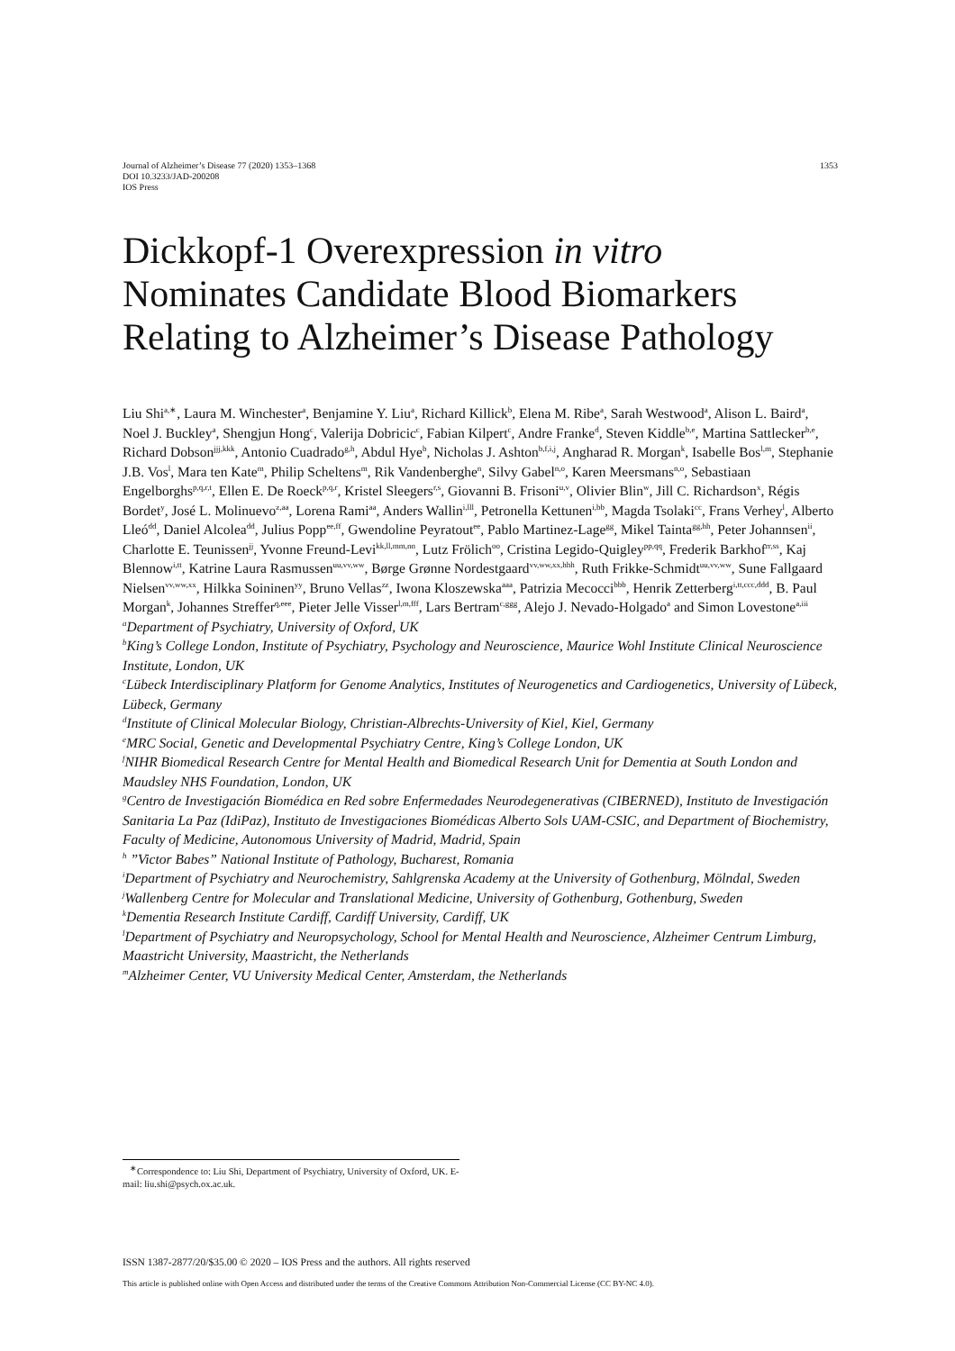Journal of Alzheimer’s Disease 77 (2020) 1353–1368
DOI 10.3233/JAD-200208
IOS Press
1353
Dickkopf-1 Overexpression in vitro
Nominates Candidate Blood Biomarkers
Relating to Alzheimer’s Disease Pathology
Liu Shi<sup>a,∗</sup>, Laura M. Winchester<sup>a</sup>, Benjamine Y. Liu<sup>a</sup>, Richard Killick<sup>b</sup>, Elena M. Ribe<sup>a</sup>, Sarah Westwood<sup>a</sup>, Alison L. Baird<sup>a</sup>, Noel J. Buckley<sup>a</sup>, Shengjun Hong<sup>c</sup>, Valerija Dobricic<sup>c</sup>, Fabian Kilpert<sup>c</sup>, Andre Franke<sup>d</sup>, Steven Kiddle<sup>b,e</sup>, Martina Sattlecker<sup>b,e</sup>, Richard Dobson<sup>jjj,kkk</sup>, Antonio Cuadrado<sup>g,h</sup>, Abdul Hye<sup>b</sup>, Nicholas J. Ashton<sup>b,f,i,j</sup>, Angharad R. Morgan<sup>k</sup>, Isabelle Bos<sup>l,m</sup>, Stephanie J.B. Vos<sup>l</sup>, Mara ten Kate<sup>m</sup>, Philip Scheltens<sup>m</sup>, Rik Vandenberghe<sup>n</sup>, Silvy Gabel<sup>n,o</sup>, Karen Meersmans<sup>n,o</sup>, Sebastiaan Engelborghs<sup>p,q,r,t</sup>, Ellen E. De Roeck<sup>p,q,r</sup>, Kristel Sleegers<sup>r,s</sup>, Giovanni B. Frisoni<sup>u,v</sup>, Olivier Blin<sup>w</sup>, Jill C. Richardson<sup>x</sup>, Régis Bordet<sup>y</sup>, José L. Molinuevo<sup>z,aa</sup>, Lorena Rami<sup>aa</sup>, Anders Wallin<sup>i,lll</sup>, Petronella Kettunen<sup>i,bb</sup>, Magda Tsolaki<sup>cc</sup>, Frans Verhey<sup>l</sup>, Alberto Lleó<sup>dd</sup>, Daniel Alcolea<sup>dd</sup>, Julius Popp<sup>ee,ff</sup>, Gwendoline Peyratout<sup>ee</sup>, Pablo Martinez-Lage<sup>gg</sup>, Mikel Tainta<sup>gg,hh</sup>, Peter Johannsen<sup>ii</sup>, Charlotte E. Teunissen<sup>jj</sup>, Yvonne Freund-Levi<sup>kk,ll,mm,nn</sup>, Lutz Frölich<sup>oo</sup>, Cristina Legido-Quigley<sup>pp,qq</sup>, Frederik Barkhof<sup>rr,ss</sup>, Kaj Blennow<sup>i,tt</sup>, Katrine Laura Rasmussen<sup>uu,vv,ww</sup>, Børge Grønne Nordestgaard<sup>vv,ww,xx,hhh</sup>, Ruth Frikke-Schmidt<sup>uu,vv,ww</sup>, Sune Fallgaard Nielsen<sup>vv,ww,xx</sup>, Hilkka Soininen<sup>yy</sup>, Bruno Vellas<sup>zz</sup>, Iwona Kloszewska<sup>aaa</sup>, Patrizia Mecocci<sup>bbb</sup>, Henrik Zetterberg<sup>i,tt,ccc,ddd</sup>, B. Paul Morgan<sup>k</sup>, Johannes Streffer<sup>q,eee</sup>, Pieter Jelle Visser<sup>l,m,fff</sup>, Lars Bertram<sup>c,ggg</sup>, Alejo J. Nevado-Holgado<sup>a</sup> and Simon Lovestone<sup>a,iii</sup>
<sup>a</sup> Department of Psychiatry, University of Oxford, UK
<sup>b</sup> King’s College London, Institute of Psychiatry, Psychology and Neuroscience, Maurice Wohl Institute Clinical Neuroscience Institute, London, UK
<sup>c</sup> Lübeck Interdisciplinary Platform for Genome Analytics, Institutes of Neurogenetics and Cardiogenetics, University of Lübeck, Lübeck, Germany
<sup>d</sup> Institute of Clinical Molecular Biology, Christian-Albrechts-University of Kiel, Kiel, Germany
<sup>e</sup> MRC Social, Genetic and Developmental Psychiatry Centre, King’s College London, UK
<sup>f</sup> NIHR Biomedical Research Centre for Mental Health and Biomedical Research Unit for Dementia at South London and Maudsley NHS Foundation, London, UK
<sup>g</sup> Centro de Investigación Biomédica en Red sobre Enfermedades Neurodegenerativas (CIBERNED), Instituto de Investigación Sanitaria La Paz (IdiPaz), Instituto de Investigaciones Biomédicas Alberto Sols UAM-CSIC, and Department of Biochemistry, Faculty of Medicine, Autonomous University of Madrid, Madrid, Spain
<sup>h</sup> ”Victor Babes” National Institute of Pathology, Bucharest, Romania
<sup>i</sup> Department of Psychiatry and Neurochemistry, Sahlgrenska Academy at the University of Gothenburg, Mölndal, Sweden
<sup>j</sup> Wallenberg Centre for Molecular and Translational Medicine, University of Gothenburg, Gothenburg, Sweden
<sup>k</sup> Dementia Research Institute Cardiff, Cardiff University, Cardiff, UK
<sup>l</sup> Department of Psychiatry and Neuropsychology, School for Mental Health and Neuroscience, Alzheimer Centrum Limburg, Maastricht University, Maastricht, the Netherlands
<sup>m</sup> Alzheimer Center, VU University Medical Center, Amsterdam, the Netherlands
<sup>∗</sup>Correspondence to: Liu Shi, Department of Psychiatry, University of Oxford, UK. E-mail: liu.shi@psych.ox.ac.uk.
ISSN 1387-2877/20/$35.00 © 2020 – IOS Press and the authors. All rights reserved
This article is published online with Open Access and distributed under the terms of the Creative Commons Attribution Non-Commercial License (CC BY-NC 4.0).